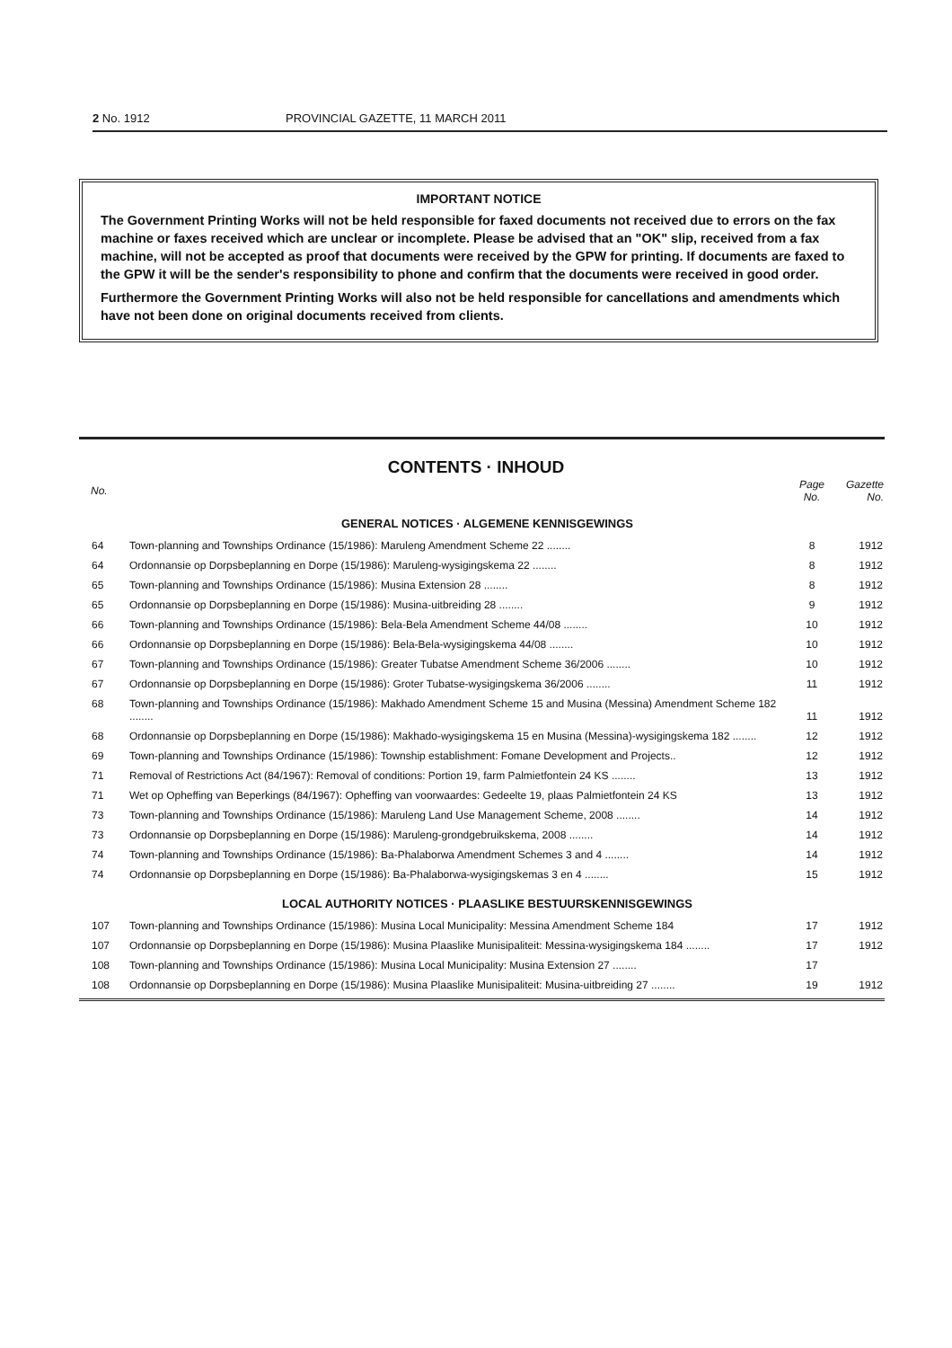2 No. 1912 PROVINCIAL GAZETTE, 11 MARCH 2011
IMPORTANT NOTICE
The Government Printing Works will not be held responsible for faxed documents not received due to errors on the fax machine or faxes received which are unclear or incomplete. Please be advised that an "OK" slip, received from a fax machine, will not be accepted as proof that documents were received by the GPW for printing. If documents are faxed to the GPW it will be the sender's responsibility to phone and confirm that the documents were received in good order.
Furthermore the Government Printing Works will also not be held responsible for cancellations and amendments which have not been done on original documents received from clients.
CONTENTS · INHOUD
| No. | | Page No. | Gazette No. |
| --- | --- | --- | --- |
| GENERAL NOTICES · ALGEMENE KENNISGEWINGS | | | |
| 64 | Town-planning and Townships Ordinance (15/1986): Maruleng Amendment Scheme 22 ........ | 8 | 1912 |
| 64 | Ordonnansie op Dorpsbeplanning en Dorpe (15/1986): Maruleng-wysigingskema 22 ........ | 8 | 1912 |
| 65 | Town-planning and Townships Ordinance (15/1986): Musina Extension 28 ........ | 8 | 1912 |
| 65 | Ordonnansie op Dorpsbeplanning en Dorpe (15/1986): Musina-uitbreiding 28 ........ | 9 | 1912 |
| 66 | Town-planning and Townships Ordinance (15/1986): Bela-Bela Amendment Scheme 44/08 ........ | 10 | 1912 |
| 66 | Ordonnansie op Dorpsbeplanning en Dorpe (15/1986): Bela-Bela-wysigingskema 44/08 ........ | 10 | 1912 |
| 67 | Town-planning and Townships Ordinance (15/1986): Greater Tubatse Amendment Scheme 36/2006 ........ | 10 | 1912 |
| 67 | Ordonnansie op Dorpsbeplanning en Dorpe (15/1986): Groter Tubatse-wysigingskema 36/2006 ........ | 11 | 1912 |
| 68 | Town-planning and Townships Ordinance (15/1986): Makhado Amendment Scheme 15 and Musina (Messina) Amendment Scheme 182 ........ | 11 | 1912 |
| 68 | Ordonnansie op Dorpsbeplanning en Dorpe (15/1986): Makhado-wysigingskema 15 en Musina (Messina)-wysigingskema 182 ........ | 12 | 1912 |
| 69 | Town-planning and Townships Ordinance (15/1986): Township establishment: Fomane Development and Projects.. | 12 | 1912 |
| 71 | Removal of Restrictions Act (84/1967): Removal of conditions: Portion 19, farm Palmietfontein 24 KS ........ | 13 | 1912 |
| 71 | Wet op Opheffing van Beperkings (84/1967): Opheffing van voorwaardes: Gedeelte 19, plaas Palmietfontein 24 KS | 13 | 1912 |
| 73 | Town-planning and Townships Ordinance (15/1986): Maruleng Land Use Management Scheme, 2008 ........ | 14 | 1912 |
| 73 | Ordonnansie op Dorpsbeplanning en Dorpe (15/1986): Maruleng-grondgebruikskema, 2008 ........ | 14 | 1912 |
| 74 | Town-planning and Townships Ordinance (15/1986): Ba-Phalaborwa Amendment Schemes 3 and 4 ........ | 14 | 1912 |
| 74 | Ordonnansie op Dorpsbeplanning en Dorpe (15/1986): Ba-Phalaborwa-wysigingskemas 3 en 4 ........ | 15 | 1912 |
| LOCAL AUTHORITY NOTICES · PLAASLIKE BESTUURSKENNISGEWINGS | | | |
| 107 | Town-planning and Townships Ordinance (15/1986): Musina Local Municipality: Messina Amendment Scheme 184 | 17 | 1912 |
| 107 | Ordonnansie op Dorpsbeplanning en Dorpe (15/1986): Musina Plaaslike Munisipaliteit: Messina-wysigingskema 184 ........ | 17 | 1912 |
| 108 | Town-planning and Townships Ordinance (15/1986): Musina Local Municipality: Musina Extension 27 ........ | 17 | |
| 108 | Ordonnansie op Dorpsbeplanning en Dorpe (15/1986): Musina Plaaslike Munisipaliteit: Musina-uitbreiding 27 ........ | 19 | 1912 |